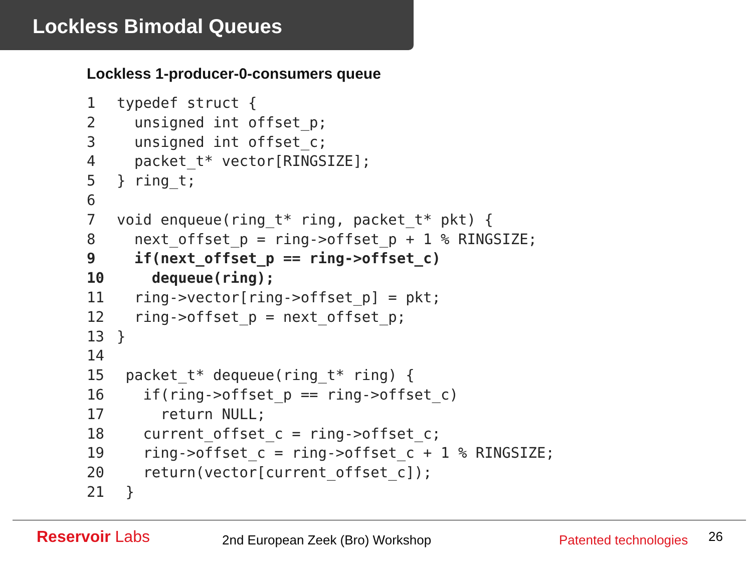Lockless Bimodal Queues
Lockless 1-producer-0-consumers queue
1typedef struct {
2  unsigned int offset_p;
3  unsigned int offset_c;
4  packet_t* vector[RINGSIZE];
5} ring_t;
6
7void enqueue(ring_t* ring, packet_t* pkt) {
8  next_offset_p = ring->offset_p + 1 % RINGSIZE;
9  if(next_offset_p == ring->offset_c)
10    dequeue(ring);
11  ring->vector[ring->offset_p] = pkt;
12  ring->offset_p = next_offset_p;
13}
14
15 packet_t* dequeue(ring_t* ring) {
16   if(ring->offset_p == ring->offset_c)
17     return NULL;
18   current_offset_c = ring->offset_c;
19   ring->offset_c = ring->offset_c + 1 % RINGSIZE;
20   return(vector[current_offset_c]);
21 }
Reservoir Labs 2nd European Zeek (Bro) Workshop Patented technologies 26